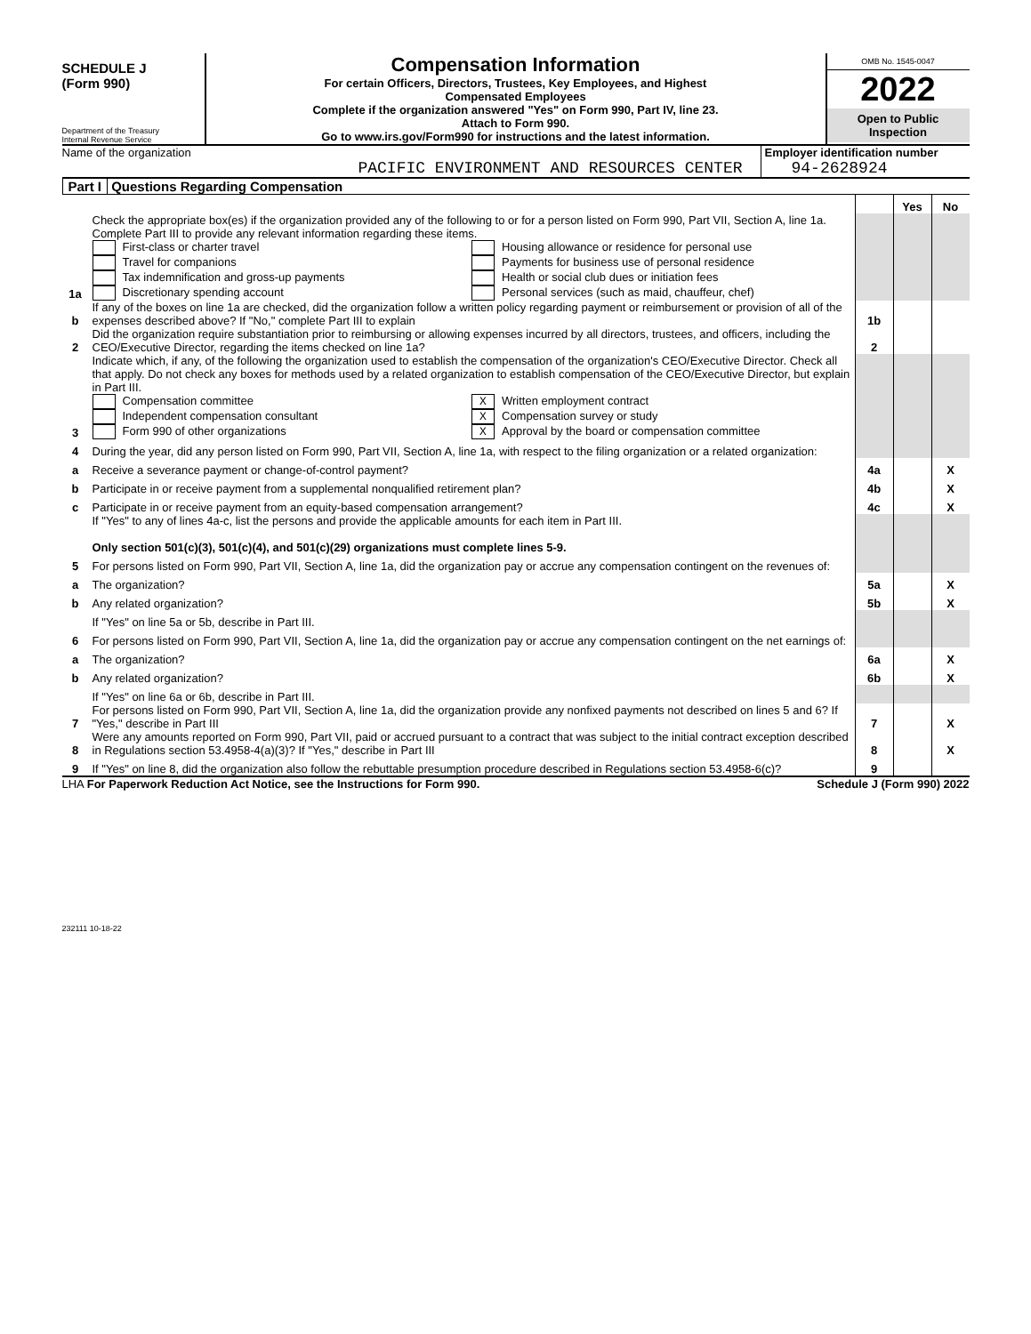SCHEDULE J
(Form 990)
Department of the Treasury
Internal Revenue Service
Compensation Information
For certain Officers, Directors, Trustees, Key Employees, and Highest
Compensated Employees
Complete if the organization answered "Yes" on Form 990, Part IV, line 23.
Attach to Form 990.
Go to www.irs.gov/Form990 for instructions and the latest information.
OMB No. 1545-0047
2022
Open to Public
Inspection
Name of the organization
PACIFIC ENVIRONMENT AND RESOURCES CENTER
Employer identification number
94-2628924
Part I Questions Regarding Compensation
| | | | Yes | No |
| 1a | Check the appropriate box(es) if the organization provided any of the following to or for a person listed on Form 990, Part VII, Section A, line 1a. Complete Part III to provide any relevant information regarding these items. First-class or charter travel Travel for companions Tax indemnification and gross-up payments Discretionary spending account Housing allowance or residence for personal use Payments for business use of personal residence Health or social club dues or initiation fees Personal services (such as maid, chauffeur, chef) | | | |
| b | If any of the boxes on line 1a are checked, did the organization follow a written policy regarding payment or reimbursement or provision of all of the expenses described above? If "No," complete Part III to explain | 1b | | |
| 2 | Did the organization require substantiation prior to reimbursing or allowing expenses incurred by all directors, trustees, and officers, including the CEO/Executive Director, regarding the items checked on line 1a? | 2 | | |
| 3 | Indicate which, if any, of the following the organization used to establish the compensation of the organization's CEO/Executive Director. Check all that apply. Do not check any boxes for methods used by a related organization to establish compensation of the CEO/Executive Director, but explain in Part III. Compensation committee Independent compensation consultant Form 990 of other organizations X Written employment contract X Compensation survey or study X Approval by the board or compensation committee | | | |
| 4 | During the year, did any person listed on Form 990, Part VII, Section A, line 1a, with respect to the filing organization or a related organization: | | | |
| a | Receive a severance payment or change-of-control payment? | 4a | | X |
| b | Participate in or receive payment from a supplemental nonqualified retirement plan? | 4b | | X |
| c | Participate in or receive payment from an equity-based compensation arrangement? | 4c | | X |
| | If "Yes" to any of lines 4a-c, list the persons and provide the applicable amounts for each item in Part III. Only section 501(c)(3), 501(c)(4), and 501(c)(29) organizations must complete lines 5-9. | | | |
| 5 | For persons listed on Form 990, Part VII, Section A, line 1a, did the organization pay or accrue any compensation contingent on the revenues of: | | | |
| a | The organization? | 5a | | X |
| b | Any related organization? | 5b | | X |
| | If "Yes" on line 5a or 5b, describe in Part III. | | | |
| 6 | For persons listed on Form 990, Part VII, Section A, line 1a, did the organization pay or accrue any compensation contingent on the net earnings of: | | | |
| a | The organization? | 6a | | X |
| b | Any related organization? | 6b | | X |
| | If "Yes" on line 6a or 6b, describe in Part III. | | | |
| 7 | For persons listed on Form 990, Part VII, Section A, line 1a, did the organization provide any nonfixed payments not described on lines 5 and 6? If "Yes," describe in Part III | 7 | | X |
| 8 | Were any amounts reported on Form 990, Part VII, paid or accrued pursuant to a contract that was subject to the initial contract exception described in Regulations section 53.4958-4(a)(3)? If "Yes," describe in Part III | 8 | | X |
| 9 | If "Yes" on line 8, did the organization also follow the rebuttable presumption procedure described in Regulations section 53.4958-6(c)? | 9 | | |
LHA For Paperwork Reduction Act Notice, see the Instructions for Form 990. Schedule J (Form 990) 2022
232111 10-18-22